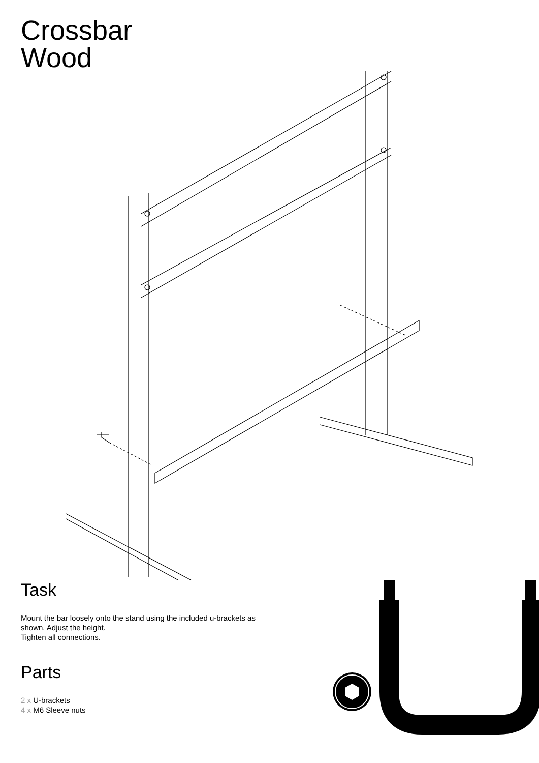Crossbar
Wood
Task
Mount the bar loosely onto the stand using the included u-brackets as shown. Adjust the height.
Tighten all connections.
Parts
2 x U-brackets
4 x M6 Sleeve nuts